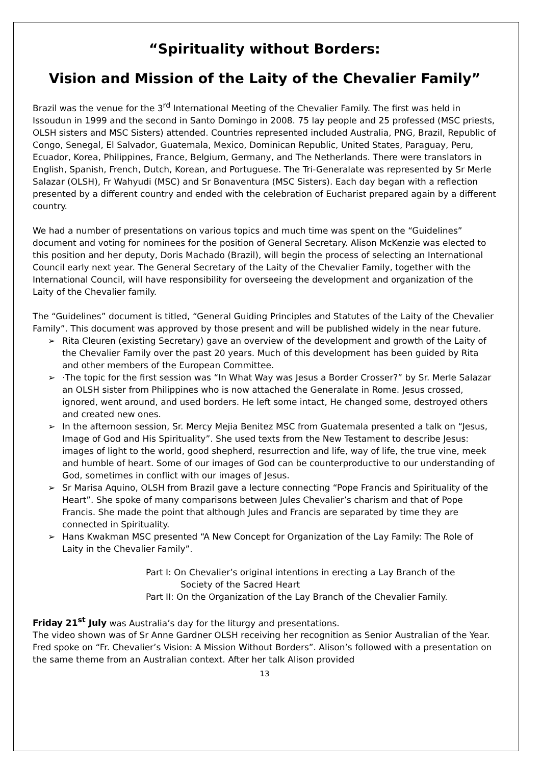“Spirituality without Borders:
Vision and Mission of the Laity of the Chevalier Family”
Brazil was the venue for the 3<sup>rd</sup> International Meeting of the Chevalier Family. The first was held in Issoudun in 1999 and the second in Santo Domingo in 2008. 75 lay people and 25 professed (MSC priests, OLSH sisters and MSC Sisters) attended. Countries represented included Australia, PNG, Brazil, Republic of Congo, Senegal, El Salvador, Guatemala, Mexico, Dominican Republic, United States, Paraguay, Peru, Ecuador, Korea, Philippines, France, Belgium, Germany, and The Netherlands. There were translators in English, Spanish, French, Dutch, Korean, and Portuguese. The Tri-Generalate was represented by Sr Merle Salazar (OLSH), Fr Wahyudi (MSC) and Sr Bonaventura (MSC Sisters). Each day began with a reflection presented by a different country and ended with the celebration of Eucharist prepared again by a different country.
We had a number of presentations on various topics and much time was spent on the “Guidelines” document and voting for nominees for the position of General Secretary. Alison McKenzie was elected to this position and her deputy, Doris Machado (Brazil), will begin the process of selecting an International Council early next year. The General Secretary of the Laity of the Chevalier Family, together with the International Council, will have responsibility for overseeing the development and organization of the Laity of the Chevalier family.
The “Guidelines” document is titled, “General Guiding Principles and Statutes of the Laity of the Chevalier Family”. This document was approved by those present and will be published widely in the near future.
➢ Rita Cleuren (existing Secretary) gave an overview of the development and growth of the Laity of the Chevalier Family over the past 20 years. Much of this development has been guided by Rita and other members of the European Committee.
➢ ·The topic for the first session was “In What Way was Jesus a Border Crosser?” by Sr. Merle Salazar an OLSH sister from Philippines who is now attached the Generalate in Rome. Jesus crossed, ignored, went around, and used borders. He left some intact, He changed some, destroyed others and created new ones.
➢ In the afternoon session, Sr. Mercy Mejia Benitez MSC from Guatemala presented a talk on “Jesus, Image of God and His Spirituality”. She used texts from the New Testament to describe Jesus: images of light to the world, good shepherd, resurrection and life, way of life, the true vine, meek and humble of heart. Some of our images of God can be counterproductive to our understanding of God, sometimes in conflict with our images of Jesus.
➢ Sr Marisa Aquino, OLSH from Brazil gave a lecture connecting “Pope Francis and Spirituality of the Heart”. She spoke of many comparisons between Jules Chevalier’s charism and that of Pope Francis. She made the point that although Jules and Francis are separated by time they are connected in Spirituality.
➢ Hans Kwakman MSC presented “A New Concept for Organization of the Lay Family: The Role of Laity in the Chevalier Family”.
Part I: On Chevalier’s original intentions in erecting a Lay Branch of the
Society of the Sacred Heart
Part II: On the Organization of the Lay Branch of the Chevalier Family.
Friday 21<sup>st</sup> July was Australia’s day for the liturgy and presentations.
The video shown was of Sr Anne Gardner OLSH receiving her recognition as Senior Australian of the Year. Fred spoke on “Fr. Chevalier’s Vision: A Mission Without Borders”. Alison’s followed with a presentation on the same theme from an Australian context. After her talk Alison provided
13